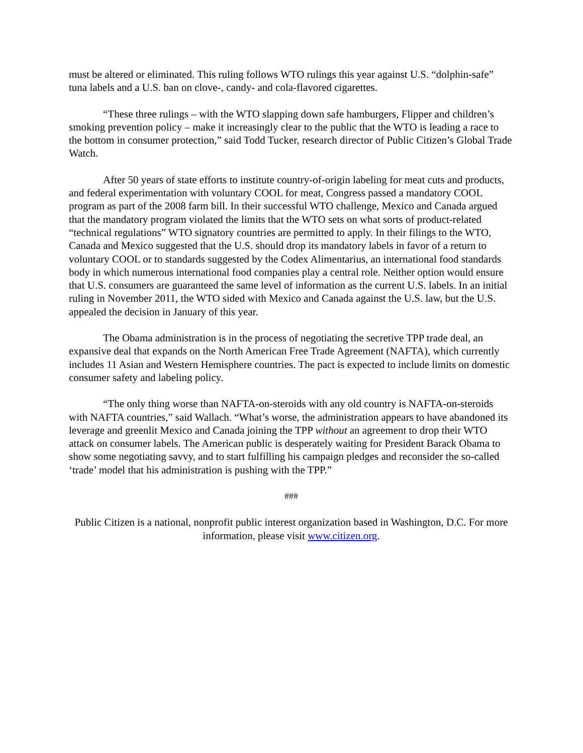must be altered or eliminated. This ruling follows WTO rulings this year against U.S. “dolphin-safe” tuna labels and a U.S. ban on clove-, candy- and cola-flavored cigarettes.
“These three rulings – with the WTO slapping down safe hamburgers, Flipper and children’s smoking prevention policy – make it increasingly clear to the public that the WTO is leading a race to the bottom in consumer protection,” said Todd Tucker, research director of Public Citizen’s Global Trade Watch.
After 50 years of state efforts to institute country-of-origin labeling for meat cuts and products, and federal experimentation with voluntary COOL for meat, Congress passed a mandatory COOL program as part of the 2008 farm bill. In their successful WTO challenge, Mexico and Canada argued that the mandatory program violated the limits that the WTO sets on what sorts of product-related “technical regulations” WTO signatory countries are permitted to apply. In their filings to the WTO, Canada and Mexico suggested that the U.S. should drop its mandatory labels in favor of a return to voluntary COOL or to standards suggested by the Codex Alimentarius, an international food standards body in which numerous international food companies play a central role. Neither option would ensure that U.S. consumers are guaranteed the same level of information as the current U.S. labels. In an initial ruling in November 2011, the WTO sided with Mexico and Canada against the U.S. law, but the U.S. appealed the decision in January of this year.
The Obama administration is in the process of negotiating the secretive TPP trade deal, an expansive deal that expands on the North American Free Trade Agreement (NAFTA), which currently includes 11 Asian and Western Hemisphere countries. The pact is expected to include limits on domestic consumer safety and labeling policy.
“The only thing worse than NAFTA-on-steroids with any old country is NAFTA-on-steroids with NAFTA countries,” said Wallach. “What’s worse, the administration appears to have abandoned its leverage and greenlit Mexico and Canada joining the TPP without an agreement to drop their WTO attack on consumer labels. The American public is desperately waiting for President Barack Obama to show some negotiating savvy, and to start fulfilling his campaign pledges and reconsider the so-called ‘trade’ model that his administration is pushing with the TPP.”
###
Public Citizen is a national, nonprofit public interest organization based in Washington, D.C. For more information, please visit www.citizen.org.